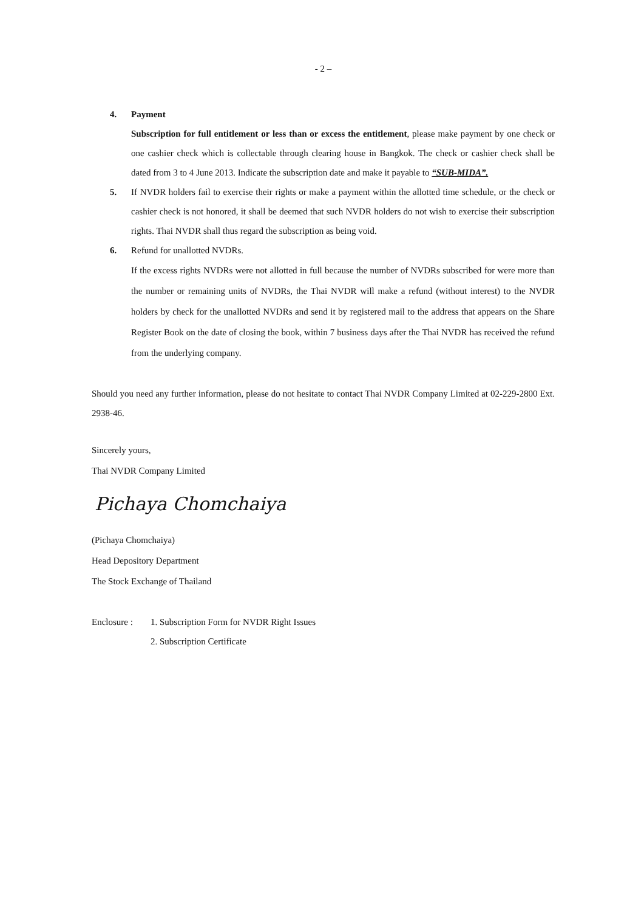- 2 –
4. Payment
Subscription for full entitlement or less than or excess the entitlement, please make payment by one check or one cashier check which is collectable through clearing house in Bangkok. The check or cashier check shall be dated from 3 to 4 June 2013. Indicate the subscription date and make it payable to “SUB-MIDA”.
5. If NVDR holders fail to exercise their rights or make a payment within the allotted time schedule, or the check or cashier check is not honored, it shall be deemed that such NVDR holders do not wish to exercise their subscription rights. Thai NVDR shall thus regard the subscription as being void.
6. Refund for unallotted NVDRs.
If the excess rights NVDRs were not allotted in full because the number of NVDRs subscribed for were more than the number or remaining units of NVDRs, the Thai NVDR will make a refund (without interest) to the NVDR holders by check for the unallotted NVDRs and send it by registered mail to the address that appears on the Share Register Book on the date of closing the book, within 7 business days after the Thai NVDR has received the refund from the underlying company.
Should you need any further information, please do not hesitate to contact Thai NVDR Company Limited at 02-229-2800 Ext. 2938-46.
Sincerely yours,
Thai NVDR Company Limited
Pichaya Chomchaiya
(Pichaya Chomchaiya)
Head Depository Department
The Stock Exchange of Thailand
Enclosure :
1. Subscription Form for NVDR Right Issues
2. Subscription Certificate